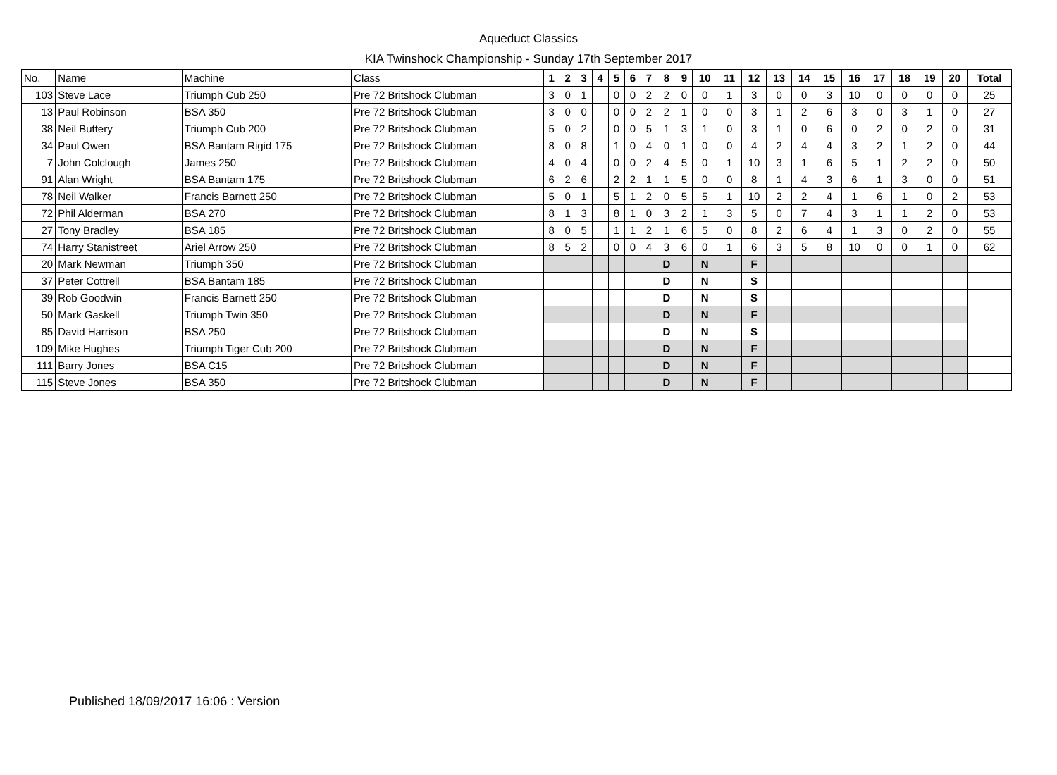Aqueduct Classics
KIA Twinshock Championship - Sunday 17th September 2017
| No. | Name | Machine | Class | 1 | 2 | 3 | 4 | 5 | 6 | 7 | 8 | 9 | 10 | 11 | 12 | 13 | 14 | 15 | 16 | 17 | 18 | 19 | 20 | Total |
| --- | --- | --- | --- | --- | --- | --- | --- | --- | --- | --- | --- | --- | --- | --- | --- | --- | --- | --- | --- | --- | --- | --- | --- | --- |
| 103 | Steve Lace | Triumph Cub 250 | Pre 72 Britshock Clubman | 3 | 0 | 1 | | 0 | 0 | 2 | 2 | 0 | 0 | 1 | 3 | 0 | 0 | 3 | 10 | 0 | 0 | 0 | 0 | 25 |
| 13 | Paul Robinson | BSA 350 | Pre 72 Britshock Clubman | 3 | 0 | 0 | | 0 | 0 | 2 | 2 | 1 | 0 | 0 | 3 | 1 | 2 | 6 | 3 | 0 | 3 | 1 | 0 | 27 |
| 38 | Neil Buttery | Triumph Cub 200 | Pre 72 Britshock Clubman | 5 | 0 | 2 | | 0 | 0 | 5 | 1 | 3 | 1 | 0 | 3 | 1 | 0 | 6 | 0 | 2 | 0 | 2 | 0 | 31 |
| 34 | Paul Owen | BSA Bantam Rigid 175 | Pre 72 Britshock Clubman | 8 | 0 | 8 | | 1 | 0 | 4 | 0 | 1 | 0 | 0 | 4 | 2 | 4 | 4 | 3 | 2 | 1 | 2 | 0 | 44 |
| 7 | John Colclough | James 250 | Pre 72 Britshock Clubman | 4 | 0 | 4 | | 0 | 0 | 2 | 4 | 5 | 0 | 1 | 10 | 3 | 1 | 6 | 5 | 1 | 2 | 2 | 0 | 50 |
| 91 | Alan Wright | BSA Bantam 175 | Pre 72 Britshock Clubman | 6 | 2 | 6 | | 2 | 2 | 1 | 1 | 5 | 0 | 0 | 8 | 1 | 4 | 3 | 6 | 1 | 3 | 0 | 0 | 51 |
| 78 | Neil Walker | Francis Barnett 250 | Pre 72 Britshock Clubman | 5 | 0 | 1 | | 5 | 1 | 2 | 0 | 5 | 5 | 1 | 10 | 2 | 2 | 4 | 1 | 6 | 1 | 0 | 2 | 53 |
| 72 | Phil Alderman | BSA 270 | Pre 72 Britshock Clubman | 8 | 1 | 3 | | 8 | 1 | 0 | 3 | 2 | 1 | 3 | 5 | 0 | 7 | 4 | 3 | 1 | 1 | 2 | 0 | 53 |
| 27 | Tony Bradley | BSA 185 | Pre 72 Britshock Clubman | 8 | 0 | 5 | | 1 | 1 | 2 | 1 | 6 | 5 | 0 | 8 | 2 | 6 | 4 | 1 | 3 | 0 | 2 | 0 | 55 |
| 74 | Harry Stanistreet | Ariel Arrow 250 | Pre 72 Britshock Clubman | 8 | 5 | 2 | | 0 | 0 | 4 | 3 | 6 | 0 | 1 | 6 | 3 | 5 | 8 | 10 | 0 | 0 | 1 | 0 | 62 |
| 20 | Mark Newman | Triumph 350 | Pre 72 Britshock Clubman | | | | | | | | D | | N | | F | | | | | | | | | |
| 37 | Peter Cottrell | BSA Bantam 185 | Pre 72 Britshock Clubman | | | | | | | | D | | N | | S | | | | | | | | | |
| 39 | Rob Goodwin | Francis Barnett 250 | Pre 72 Britshock Clubman | | | | | | | | D | | N | | S | | | | | | | | | |
| 50 | Mark Gaskell | Triumph Twin 350 | Pre 72 Britshock Clubman | | | | | | | | D | | N | | F | | | | | | | | | |
| 85 | David Harrison | BSA 250 | Pre 72 Britshock Clubman | | | | | | | | D | | N | | S | | | | | | | | | |
| 109 | Mike Hughes | Triumph Tiger Cub 200 | Pre 72 Britshock Clubman | | | | | | | | D | | N | | F | | | | | | | | | |
| 111 | Barry Jones | BSA C15 | Pre 72 Britshock Clubman | | | | | | | | D | | N | | F | | | | | | | | | |
| 115 | Steve Jones | BSA 350 | Pre 72 Britshock Clubman | | | | | | | | D | | N | | F | | | | | | | | | |
Published 18/09/2017 16:06 : Version